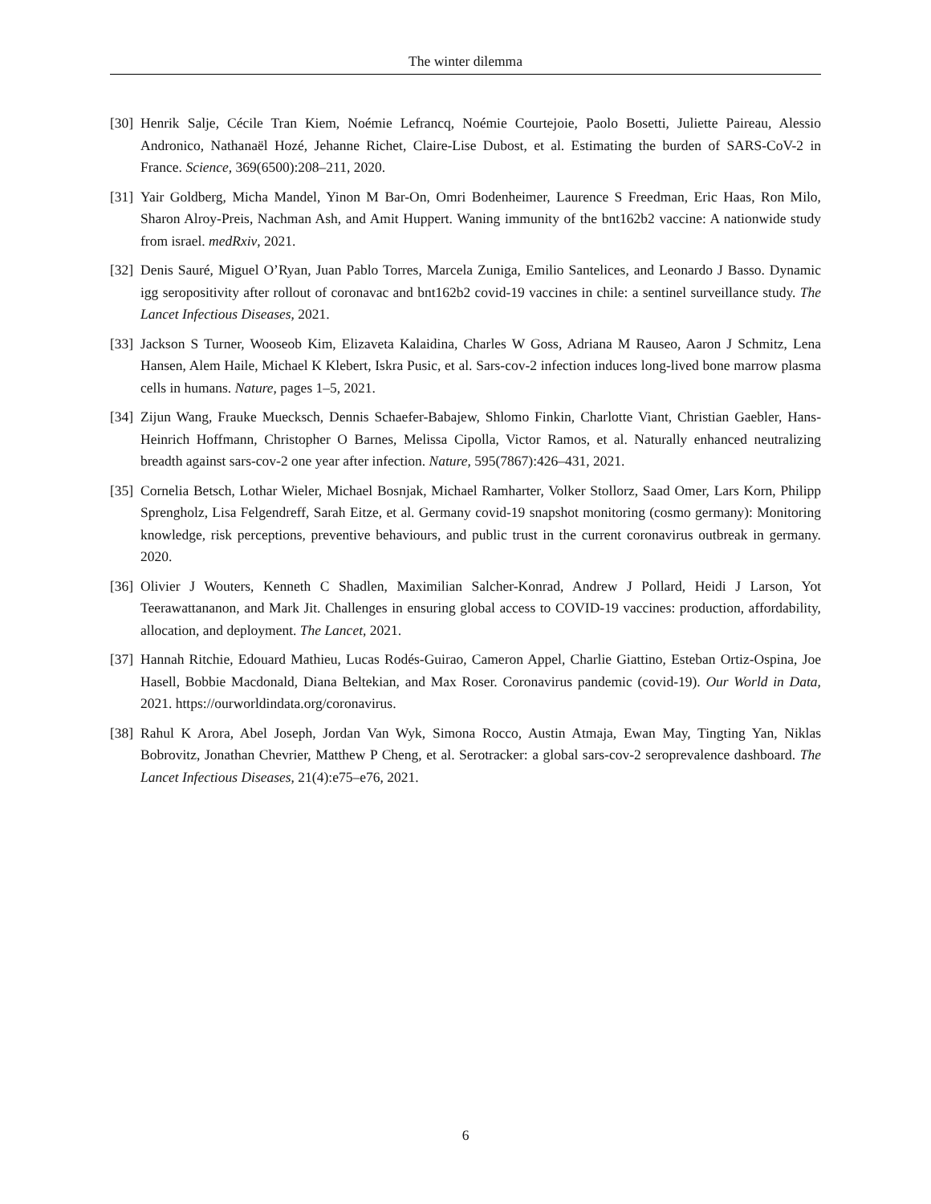The winter dilemma
[30] Henrik Salje, Cécile Tran Kiem, Noémie Lefrancq, Noémie Courtejoie, Paolo Bosetti, Juliette Paireau, Alessio Andronico, Nathanaël Hozé, Jehanne Richet, Claire-Lise Dubost, et al. Estimating the burden of SARS-CoV-2 in France. Science, 369(6500):208–211, 2020.
[31] Yair Goldberg, Micha Mandel, Yinon M Bar-On, Omri Bodenheimer, Laurence S Freedman, Eric Haas, Ron Milo, Sharon Alroy-Preis, Nachman Ash, and Amit Huppert. Waning immunity of the bnt162b2 vaccine: A nationwide study from israel. medRxiv, 2021.
[32] Denis Sauré, Miguel O’Ryan, Juan Pablo Torres, Marcela Zuniga, Emilio Santelices, and Leonardo J Basso. Dynamic igg seropositivity after rollout of coronavac and bnt162b2 covid-19 vaccines in chile: a sentinel surveillance study. The Lancet Infectious Diseases, 2021.
[33] Jackson S Turner, Wooseob Kim, Elizaveta Kalaidina, Charles W Goss, Adriana M Rauseo, Aaron J Schmitz, Lena Hansen, Alem Haile, Michael K Klebert, Iskra Pusic, et al. Sars-cov-2 infection induces long-lived bone marrow plasma cells in humans. Nature, pages 1–5, 2021.
[34] Zijun Wang, Frauke Muecksch, Dennis Schaefer-Babajew, Shlomo Finkin, Charlotte Viant, Christian Gaebler, Hans-Heinrich Hoffmann, Christopher O Barnes, Melissa Cipolla, Victor Ramos, et al. Naturally enhanced neutralizing breadth against sars-cov-2 one year after infection. Nature, 595(7867):426–431, 2021.
[35] Cornelia Betsch, Lothar Wieler, Michael Bosnjak, Michael Ramharter, Volker Stollorz, Saad Omer, Lars Korn, Philipp Sprengholz, Lisa Felgendreff, Sarah Eitze, et al. Germany covid-19 snapshot monitoring (cosmo germany): Monitoring knowledge, risk perceptions, preventive behaviours, and public trust in the current coronavirus outbreak in germany. 2020.
[36] Olivier J Wouters, Kenneth C Shadlen, Maximilian Salcher-Konrad, Andrew J Pollard, Heidi J Larson, Yot Teerawattananon, and Mark Jit. Challenges in ensuring global access to COVID-19 vaccines: production, affordability, allocation, and deployment. The Lancet, 2021.
[37] Hannah Ritchie, Edouard Mathieu, Lucas Rodés-Guirao, Cameron Appel, Charlie Giattino, Esteban Ortiz-Ospina, Joe Hasell, Bobbie Macdonald, Diana Beltekian, and Max Roser. Coronavirus pandemic (covid-19). Our World in Data, 2021. https://ourworldindata.org/coronavirus.
[38] Rahul K Arora, Abel Joseph, Jordan Van Wyk, Simona Rocco, Austin Atmaja, Ewan May, Tingting Yan, Niklas Bobrovitz, Jonathan Chevrier, Matthew P Cheng, et al. Serotracker: a global sars-cov-2 seroprevalence dashboard. The Lancet Infectious Diseases, 21(4):e75–e76, 2021.
6